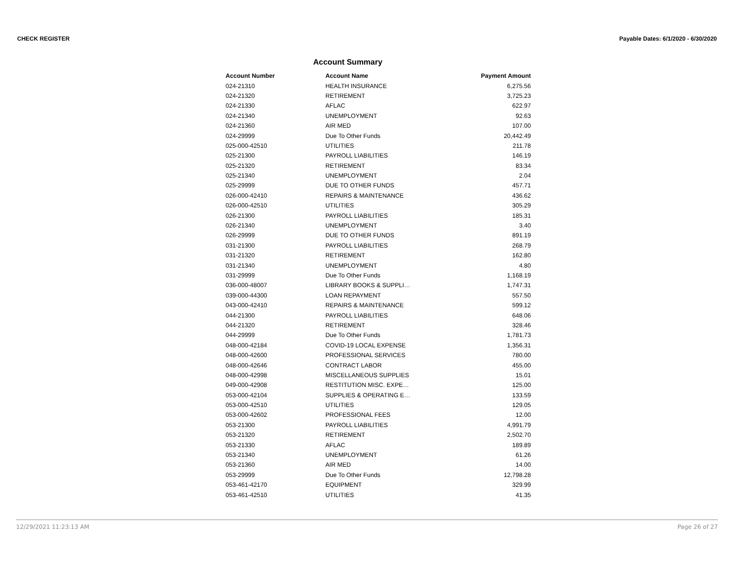CHECK REGISTER Payable Dates: 6/1/2020 - 6/30/2020
Account Summary
| Account Number | Account Name | Payment Amount |
| --- | --- | --- |
| 024-21310 | HEALTH INSURANCE | 6,275.56 |
| 024-21320 | RETIREMENT | 3,725.23 |
| 024-21330 | AFLAC | 622.97 |
| 024-21340 | UNEMPLOYMENT | 92.63 |
| 024-21360 | AIR MED | 107.00 |
| 024-29999 | Due To Other Funds | 20,442.49 |
| 025-000-42510 | UTILITIES | 211.78 |
| 025-21300 | PAYROLL LIABILITIES | 146.19 |
| 025-21320 | RETIREMENT | 83.34 |
| 025-21340 | UNEMPLOYMENT | 2.04 |
| 025-29999 | DUE TO OTHER FUNDS | 457.71 |
| 026-000-42410 | REPAIRS & MAINTENANCE | 436.62 |
| 026-000-42510 | UTILITIES | 305.29 |
| 026-21300 | PAYROLL LIABILITIES | 185.31 |
| 026-21340 | UNEMPLOYMENT | 3.40 |
| 026-29999 | DUE TO OTHER FUNDS | 891.19 |
| 031-21300 | PAYROLL LIABILITIES | 268.79 |
| 031-21320 | RETIREMENT | 162.80 |
| 031-21340 | UNEMPLOYMENT | 4.80 |
| 031-29999 | Due To Other Funds | 1,168.19 |
| 036-000-48007 | LIBRARY BOOKS & SUPPLI… | 1,747.31 |
| 039-000-44300 | LOAN REPAYMENT | 557.50 |
| 043-000-42410 | REPAIRS & MAINTENANCE | 599.12 |
| 044-21300 | PAYROLL LIABILITIES | 648.06 |
| 044-21320 | RETIREMENT | 328.46 |
| 044-29999 | Due To Other Funds | 1,781.73 |
| 048-000-42184 | COVID-19 LOCAL EXPENSE | 1,356.31 |
| 048-000-42600 | PROFESSIONAL SERVICES | 780.00 |
| 048-000-42646 | CONTRACT LABOR | 455.00 |
| 048-000-42998 | MISCELLANEOUS SUPPLIES | 15.01 |
| 049-000-42908 | RESTITUTION MISC. EXPE… | 125.00 |
| 053-000-42104 | SUPPLIES & OPERATING E… | 133.59 |
| 053-000-42510 | UTILITIES | 129.05 |
| 053-000-42602 | PROFESSIONAL FEES | 12.00 |
| 053-21300 | PAYROLL LIABILITIES | 4,991.79 |
| 053-21320 | RETIREMENT | 2,502.70 |
| 053-21330 | AFLAC | 189.89 |
| 053-21340 | UNEMPLOYMENT | 61.26 |
| 053-21360 | AIR MED | 14.00 |
| 053-29999 | Due To Other Funds | 12,798.28 |
| 053-461-42170 | EQUIPMENT | 329.99 |
| 053-461-42510 | UTILITIES | 41.35 |
12/29/2021 11:23:13 AM Page 26 of 27